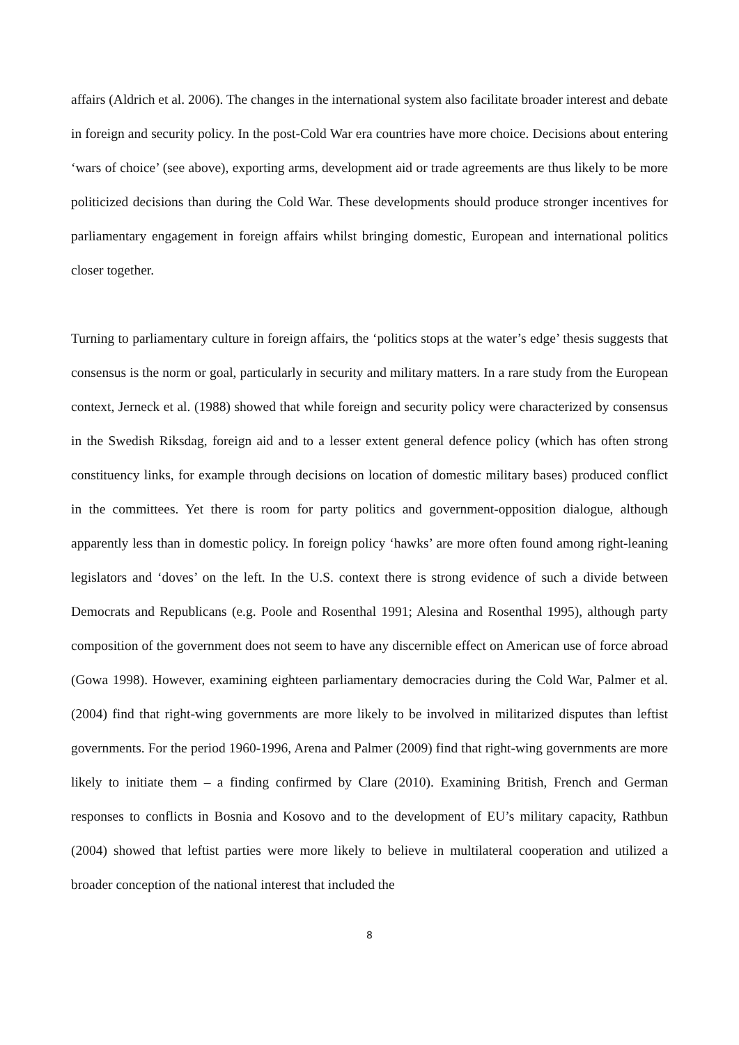affairs (Aldrich et al. 2006). The changes in the international system also facilitate broader interest and debate in foreign and security policy. In the post-Cold War era countries have more choice. Decisions about entering ‘wars of choice’ (see above), exporting arms, development aid or trade agreements are thus likely to be more politicized decisions than during the Cold War. These developments should produce stronger incentives for parliamentary engagement in foreign affairs whilst bringing domestic, European and international politics closer together.
Turning to parliamentary culture in foreign affairs, the ‘politics stops at the water’s edge’ thesis suggests that consensus is the norm or goal, particularly in security and military matters. In a rare study from the European context, Jerneck et al. (1988) showed that while foreign and security policy were characterized by consensus in the Swedish Riksdag, foreign aid and to a lesser extent general defence policy (which has often strong constituency links, for example through decisions on location of domestic military bases) produced conflict in the committees. Yet there is room for party politics and government-opposition dialogue, although apparently less than in domestic policy. In foreign policy ‘hawks’ are more often found among right-leaning legislators and ‘doves’ on the left. In the U.S. context there is strong evidence of such a divide between Democrats and Republicans (e.g. Poole and Rosenthal 1991; Alesina and Rosenthal 1995), although party composition of the government does not seem to have any discernible effect on American use of force abroad (Gowa 1998). However, examining eighteen parliamentary democracies during the Cold War, Palmer et al. (2004) find that right-wing governments are more likely to be involved in militarized disputes than leftist governments. For the period 1960-1996, Arena and Palmer (2009) find that right-wing governments are more likely to initiate them – a finding confirmed by Clare (2010). Examining British, French and German responses to conflicts in Bosnia and Kosovo and to the development of EU’s military capacity, Rathbun (2004) showed that leftist parties were more likely to believe in multilateral cooperation and utilized a broader conception of the national interest that included the
8